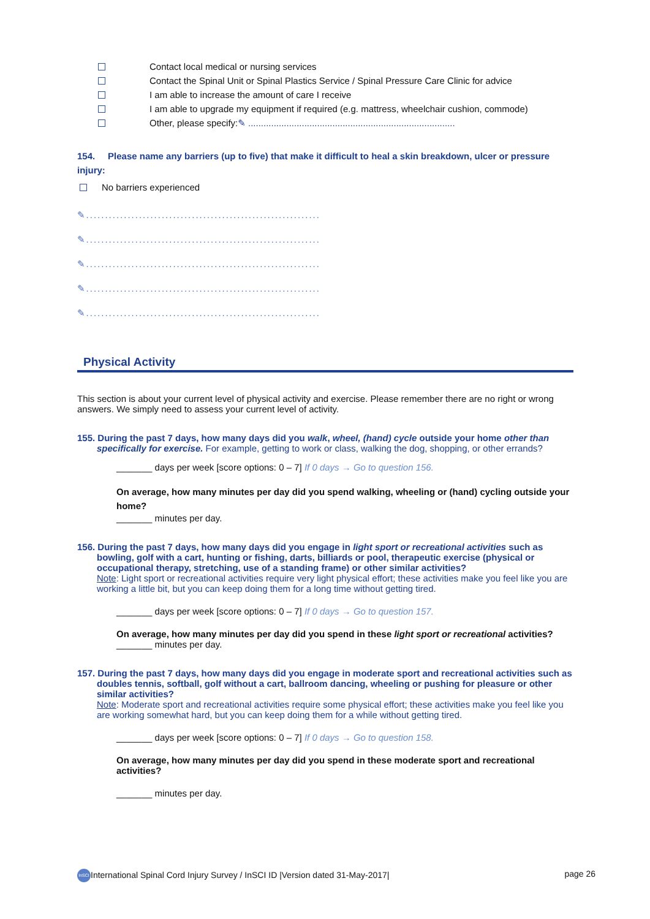Contact local medical or nursing services
Contact the Spinal Unit or Spinal Plastics Service / Spinal Pressure Care Clinic for advice
I am able to increase the amount of care I receive
I am able to upgrade my equipment if required (e.g. mattress, wheelchair cushion, commode)
Other, please specify: ✎ .................................................................................
154. Please name any barriers (up to five) that make it difficult to heal a skin breakdown, ulcer or pressure injury:
No barriers experienced
✎..............................................................
✎..............................................................
✎..............................................................
✎..............................................................
✎..............................................................
Physical Activity
This section is about your current level of physical activity and exercise. Please remember there are no right or wrong answers. We simply need to assess your current level of activity.
155. During the past 7 days, how many days did you walk, wheel, (hand) cycle outside your home other than
specifically for exercise. For example, getting to work or class, walking the dog, shopping, or other errands?
_______ days per week [score options: 0 – 7] If 0 days → Go to question 156.
On average, how many minutes per day did you spend walking, wheeling or (hand) cycling outside your home?
_______ minutes per day.
156. During the past 7 days, how many days did you engage in light sport or recreational activities such as bowling, golf with a cart, hunting or fishing, darts, billiards or pool, therapeutic exercise (physical or occupational therapy, stretching, use of a standing frame) or other similar activities?
Note: Light sport or recreational activities require very light physical effort; these activities make you feel like you are working a little bit, but you can keep doing them for a long time without getting tired.
_______ days per week [score options: 0 – 7] If 0 days → Go to question 157.
On average, how many minutes per day did you spend in these light sport or recreational activities?
_______ minutes per day.
157. During the past 7 days, how many days did you engage in moderate sport and recreational activities such as doubles tennis, softball, golf without a cart, ballroom dancing, wheeling or pushing for pleasure or other similar activities?
Note: Moderate sport and recreational activities require some physical effort; these activities make you feel like you are working somewhat hard, but you can keep doing them for a while without getting tired.
_______ days per week [score options: 0 – 7] If 0 days → Go to question 158.
On average, how many minutes per day did you spend in these moderate sport and recreational activities?
_______ minutes per day.
InSCI International Spinal Cord Injury Survey / InSCI ID |Version dated 31-May-2017| page 26